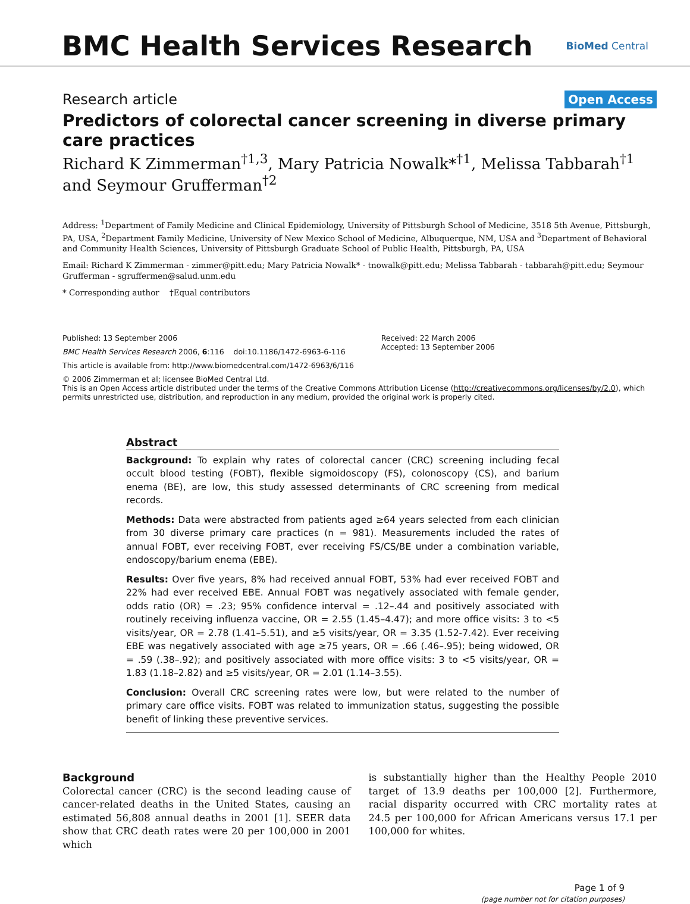BMC Health Services Research
BioMed Central
Research article Open Access
Predictors of colorectal cancer screening in diverse primary care practices
Richard K Zimmerman<sup>†1,3</sup>, Mary Patricia Nowalk*<sup>†1</sup>, Melissa Tabbarah<sup>†1</sup> and Seymour Grufferman<sup>†2</sup>
Address: <sup>1</sup>Department of Family Medicine and Clinical Epidemiology, University of Pittsburgh School of Medicine, 3518 5th Avenue, Pittsburgh, PA, USA, <sup>2</sup>Department Family Medicine, University of New Mexico School of Medicine, Albuquerque, NM, USA and <sup>3</sup>Department of Behavioral and Community Health Sciences, University of Pittsburgh Graduate School of Public Health, Pittsburgh, PA, USA
Email: Richard K Zimmerman - zimmer@pitt.edu; Mary Patricia Nowalk* - tnowalk@pitt.edu; Melissa Tabbarah - tabbarah@pitt.edu; Seymour Grufferman - sgruffermen@salud.unm.edu
* Corresponding author †Equal contributors
Published: 13 September 2006
BMC Health Services Research 2006, 6:116 doi:10.1186/1472-6963-6-116
Received: 22 March 2006
Accepted: 13 September 2006
This article is available from: http://www.biomedcentral.com/1472-6963/6/116
© 2006 Zimmerman et al; licensee BioMed Central Ltd.
This is an Open Access article distributed under the terms of the Creative Commons Attribution License (http://creativecommons.org/licenses/by/2.0), which permits unrestricted use, distribution, and reproduction in any medium, provided the original work is properly cited.
Abstract
Background: To explain why rates of colorectal cancer (CRC) screening including fecal occult blood testing (FOBT), flexible sigmoidoscopy (FS), colonoscopy (CS), and barium enema (BE), are low, this study assessed determinants of CRC screening from medical records.
Methods: Data were abstracted from patients aged ≥64 years selected from each clinician from 30 diverse primary care practices (n = 981). Measurements included the rates of annual FOBT, ever receiving FOBT, ever receiving FS/CS/BE under a combination variable, endoscopy/barium enema (EBE).
Results: Over five years, 8% had received annual FOBT, 53% had ever received FOBT and 22% had ever received EBE. Annual FOBT was negatively associated with female gender, odds ratio (OR) = .23; 95% confidence interval = .12–.44 and positively associated with routinely receiving influenza vaccine, OR = 2.55 (1.45–4.47); and more office visits: 3 to <5 visits/year, OR = 2.78 (1.41–5.51), and ≥5 visits/year, OR = 3.35 (1.52-7.42). Ever receiving EBE was negatively associated with age ≥75 years, OR = .66 (.46–.95); being widowed, OR = .59 (.38–.92); and positively associated with more office visits: 3 to <5 visits/year, OR = 1.83 (1.18–2.82) and ≥5 visits/year, OR = 2.01 (1.14–3.55).
Conclusion: Overall CRC screening rates were low, but were related to the number of primary care office visits. FOBT was related to immunization status, suggesting the possible benefit of linking these preventive services.
Background
Colorectal cancer (CRC) is the second leading cause of cancer-related deaths in the United States, causing an estimated 56,808 annual deaths in 2001 [1]. SEER data show that CRC death rates were 20 per 100,000 in 2001 which
is substantially higher than the Healthy People 2010 target of 13.9 deaths per 100,000 [2]. Furthermore, racial disparity occurred with CRC mortality rates at 24.5 per 100,000 for African Americans versus 17.1 per 100,000 for whites.
Page 1 of 9
(page number not for citation purposes)